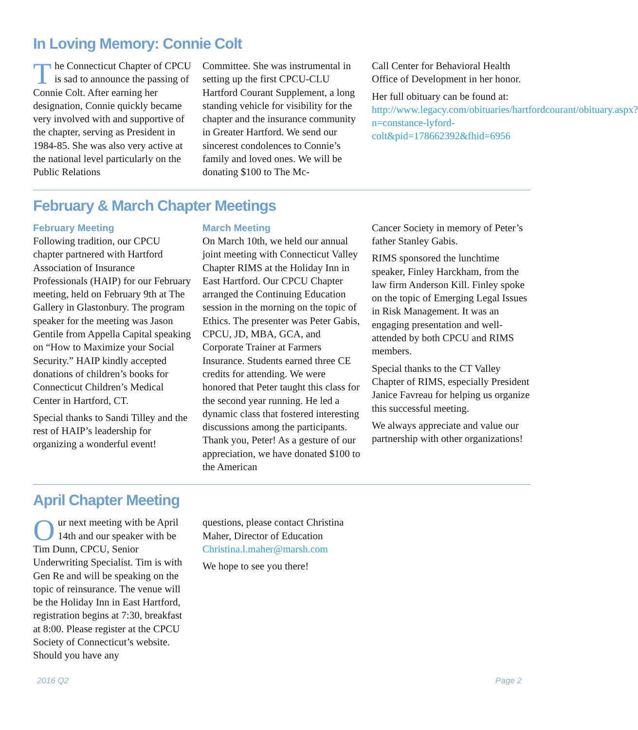In Loving Memory: Connie Colt
The Connecticut Chapter of CPCU is sad to announce the passing of Connie Colt. After earning her designation, Connie quickly became very involved with and supportive of the chapter, serving as President in 1984-85. She was also very active at the national level particularly on the Public Relations
Committee. She was instrumental in setting up the first CPCU-CLU Hartford Courant Supplement, a long standing vehicle for visibility for the chapter and the insurance community in Greater Hartford. We send our sincerest condolences to Connie’s family and loved ones. We will be donating $100 to The Mc-
Call Center for Behavioral Health Office of Development in her honor.
Her full obituary can be found at: http://www.legacy.com/obituaries/hartfordcourant/obituary.aspx?n=constance-lyford-colt&pid=178662392&fhid=6956
February & March Chapter Meetings
February Meeting
Following tradition, our CPCU chapter partnered with Hartford Association of Insurance Professionals (HAIP) for our February meeting, held on February 9th at The Gallery in Glastonbury. The program speaker for the meeting was Jason Gentile from Appella Capital speaking on “How to Maximize your Social Security.” HAIP kindly accepted donations of children’s books for Connecticut Children’s Medical Center in Hartford, CT.
Special thanks to Sandi Tilley and the rest of HAIP’s leadership for organizing a wonderful event!
March Meeting
On March 10th, we held our annual joint meeting with Connecticut Valley Chapter RIMS at the Holiday Inn in East Hartford. Our CPCU Chapter arranged the Continuing Education session in the morning on the topic of Ethics. The presenter was Peter Gabis, CPCU, JD, MBA, GCA, and Corporate Trainer at Farmers Insurance. Students earned three CE credits for attending. We were honored that Peter taught this class for the second year running. He led a dynamic class that fostered interesting discussions among the participants. Thank you, Peter! As a gesture of our appreciation, we have donated $100 to the American
Cancer Society in memory of Peter’s father Stanley Gabis.
RIMS sponsored the lunchtime speaker, Finley Harckham, from the law firm Anderson Kill. Finley spoke on the topic of Emerging Legal Issues in Risk Management. It was an engaging presentation and well-attended by both CPCU and RIMS members.
Special thanks to the CT Valley Chapter of RIMS, especially President Janice Favreau for helping us organize this successful meeting.
We always appreciate and value our partnership with other organizations!
April Chapter Meeting
Our next meeting with be April 14th and our speaker with be Tim Dunn, CPCU, Senior Underwriting Specialist. Tim is with Gen Re and will be speaking on the topic of reinsurance. The venue will be the Holiday Inn in East Hartford, registration begins at 7:30, breakfast at 8:00. Please register at the CPCU Society of Connecticut’s website. Should you have any
questions, please contact Christina Maher, Director of Education Christina.l.maher@marsh.com
We hope to see you there!
2016 Q2 Page 2